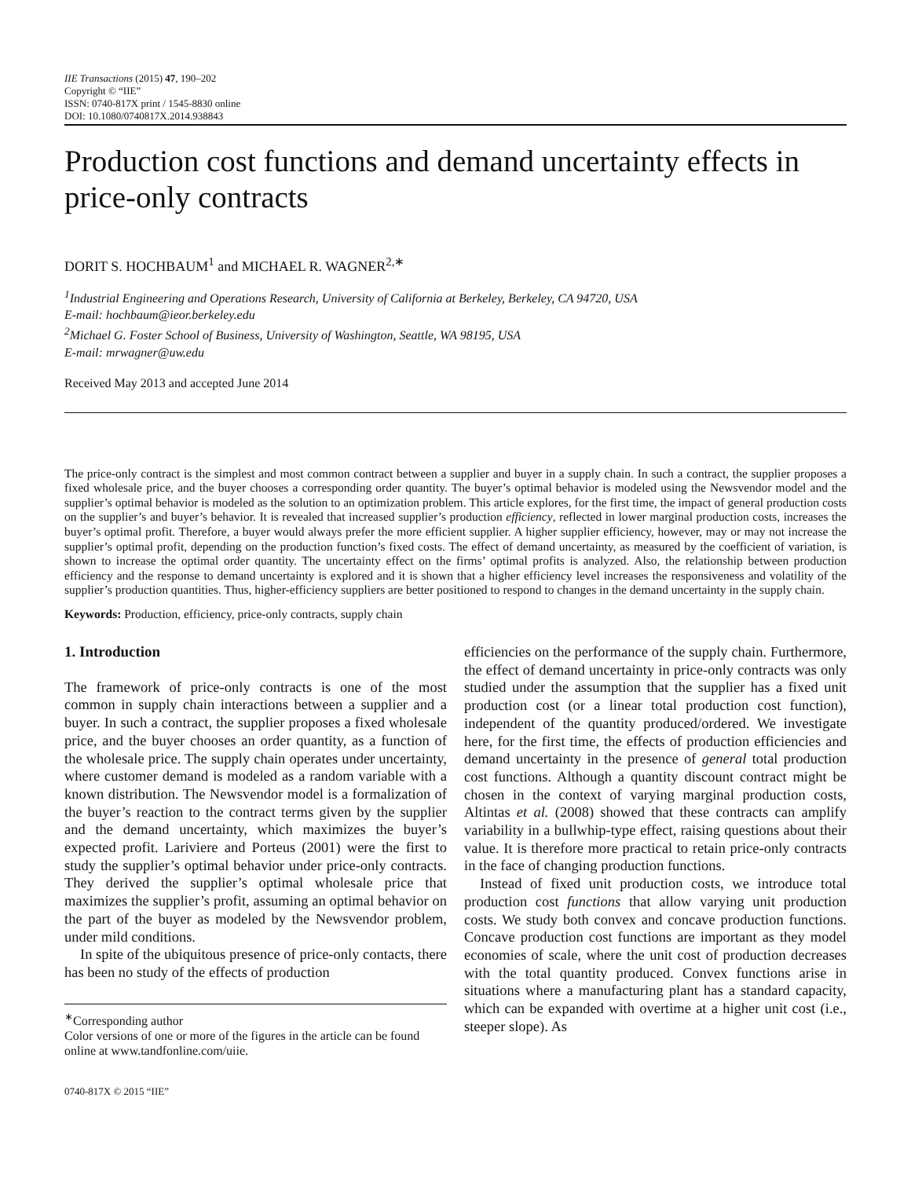IIE Transactions (2015) 47, 190–202
Copyright © “IIE”
ISSN: 0740-817X print / 1545-8830 online
DOI: 10.1080/0740817X.2014.938843
Production cost functions and demand uncertainty effects in price-only contracts
DORIT S. HOCHBAUM<sup>1</sup> and MICHAEL R. WAGNER<sup>2,∗</sup>
<sup>1</sup> Industrial Engineering and Operations Research, University of California at Berkeley, Berkeley, CA 94720, USA
E-mail: hochbaum@ieor.berkeley.edu
<sup>2</sup> Michael G. Foster School of Business, University of Washington, Seattle, WA 98195, USA
E-mail: mrwagner@uw.edu
Received May 2013 and accepted June 2014
The price-only contract is the simplest and most common contract between a supplier and buyer in a supply chain. In such a contract, the supplier proposes a fixed wholesale price, and the buyer chooses a corresponding order quantity. The buyer’s optimal behavior is modeled using the Newsvendor model and the supplier’s optimal behavior is modeled as the solution to an optimization problem. This article explores, for the first time, the impact of general production costs on the supplier’s and buyer’s behavior. It is revealed that increased supplier’s production efficiency, reflected in lower marginal production costs, increases the buyer’s optimal profit. Therefore, a buyer would always prefer the more efficient supplier. A higher supplier efficiency, however, may or may not increase the supplier’s optimal profit, depending on the production function’s fixed costs. The effect of demand uncertainty, as measured by the coefficient of variation, is shown to increase the optimal order quantity. The uncertainty effect on the firms’ optimal profits is analyzed. Also, the relationship between production efficiency and the response to demand uncertainty is explored and it is shown that a higher efficiency level increases the responsiveness and volatility of the supplier’s production quantities. Thus, higher-efficiency suppliers are better positioned to respond to changes in the demand uncertainty in the supply chain.
Keywords: Production, efficiency, price-only contracts, supply chain
1. Introduction
The framework of price-only contracts is one of the most common in supply chain interactions between a supplier and a buyer. In such a contract, the supplier proposes a fixed wholesale price, and the buyer chooses an order quantity, as a function of the wholesale price. The supply chain operates under uncertainty, where customer demand is modeled as a random variable with a known distribution. The Newsvendor model is a formalization of the buyer’s reaction to the contract terms given by the supplier and the demand uncertainty, which maximizes the buyer’s expected profit. Lariviere and Porteus (2001) were the first to study the supplier’s optimal behavior under price-only contracts. They derived the supplier’s optimal wholesale price that maximizes the supplier’s profit, assuming an optimal behavior on the part of the buyer as modeled by the Newsvendor problem, under mild conditions.
In spite of the ubiquitous presence of price-only contacts, there has been no study of the effects of production
<sup>∗</sup>Corresponding author
Color versions of one or more of the figures in the article can be found online at www.tandfonline.com/uiie.
0740-817X © 2015 “IIE”
efficiencies on the performance of the supply chain. Furthermore, the effect of demand uncertainty in price-only contracts was only studied under the assumption that the supplier has a fixed unit production cost (or a linear total production cost function), independent of the quantity produced/ordered. We investigate here, for the first time, the effects of production efficiencies and demand uncertainty in the presence of general total production cost functions. Although a quantity discount contract might be chosen in the context of varying marginal production costs, Altintas et al. (2008) showed that these contracts can amplify variability in a bullwhip-type effect, raising questions about their value. It is therefore more practical to retain price-only contracts in the face of changing production functions.
Instead of fixed unit production costs, we introduce total production cost functions that allow varying unit production costs. We study both convex and concave production functions. Concave production cost functions are important as they model economies of scale, where the unit cost of production decreases with the total quantity produced. Convex functions arise in situations where a manufacturing plant has a standard capacity, which can be expanded with overtime at a higher unit cost (i.e., steeper slope). As